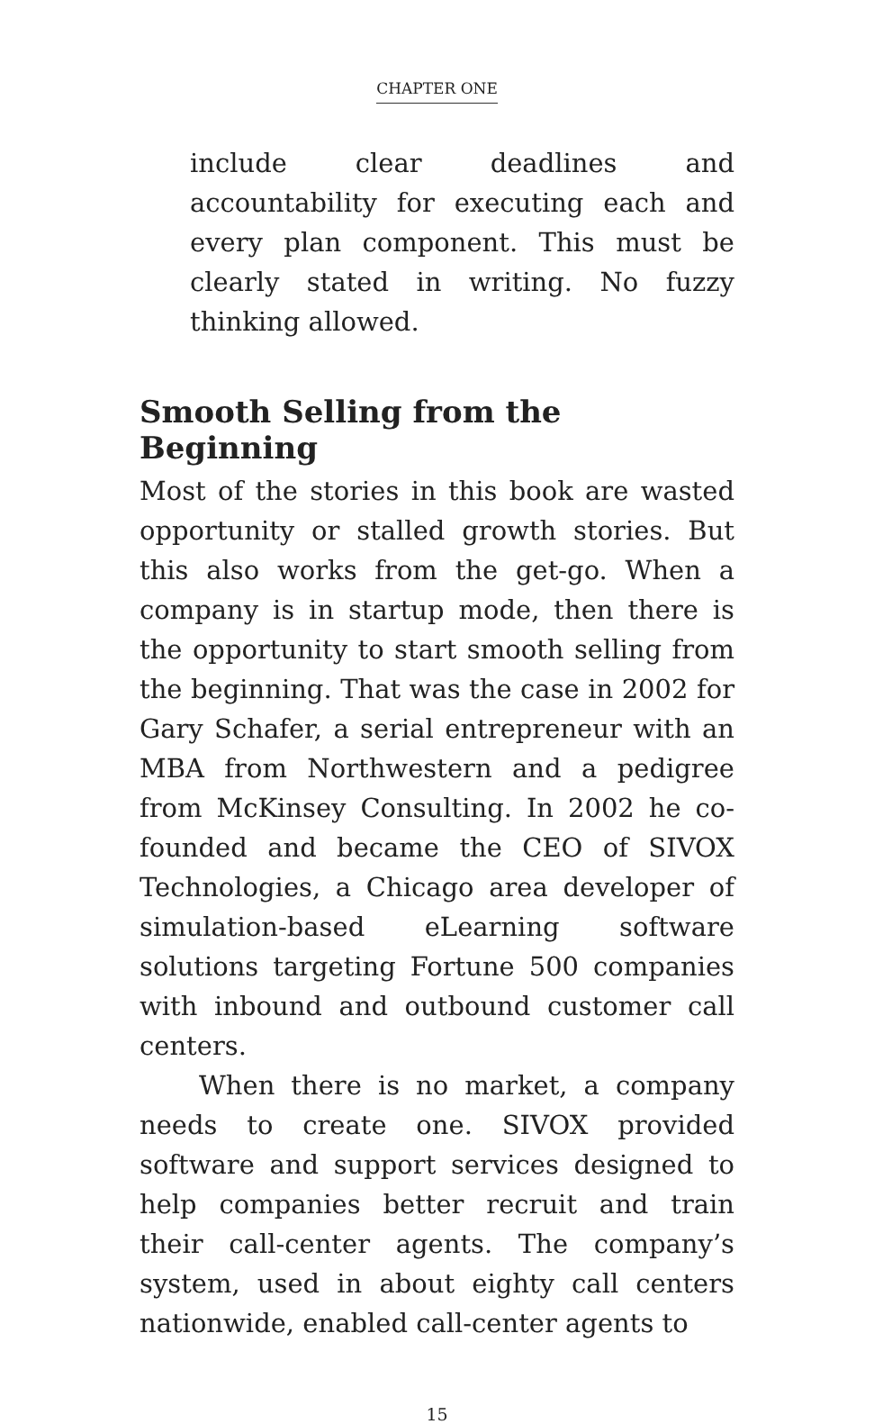CHAPTER ONE
include clear deadlines and accountability for executing each and every plan component. This must be clearly stated in writing. No fuzzy thinking allowed.
Smooth Selling from the Beginning
Most of the stories in this book are wasted opportunity or stalled growth stories. But this also works from the get-go. When a company is in startup mode, then there is the opportunity to start smooth selling from the beginning. That was the case in 2002 for Gary Schafer, a serial entrepreneur with an MBA from Northwestern and a pedigree from McKinsey Consulting. In 2002 he co-founded and became the CEO of SIVOX Technologies, a Chicago area developer of simulation-based eLearning software solutions targeting Fortune 500 companies with inbound and outbound customer call centers.
When there is no market, a company needs to create one. SIVOX provided software and support services designed to help companies better recruit and train their call-center agents. The company’s system, used in about eighty call centers nationwide, enabled call-center agents to
15